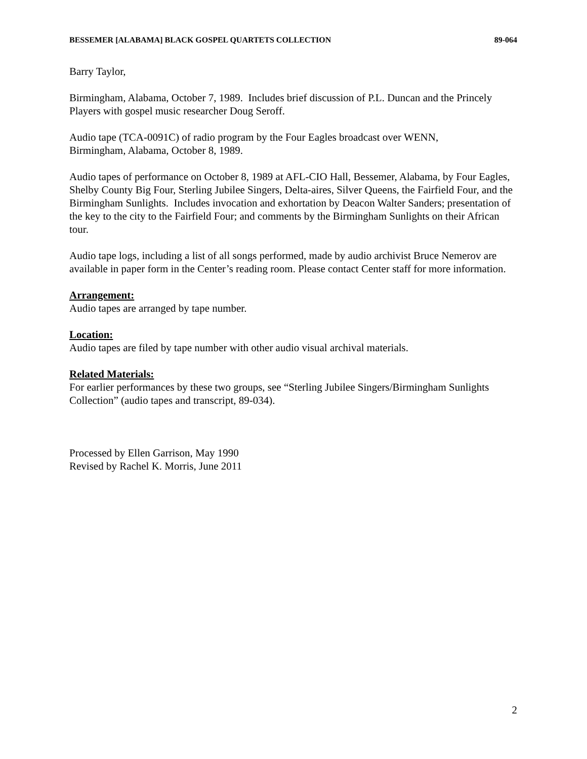BESSEMER [ALABAMA] BLACK GOSPEL QUARTETS COLLECTION 89-064
Barry Taylor,
Birmingham, Alabama, October 7, 1989. Includes brief discussion of P.L. Duncan and the Princely Players with gospel music researcher Doug Seroff.
Audio tape (TCA-0091C) of radio program by the Four Eagles broadcast over WENN,
Birmingham, Alabama, October 8, 1989.
Audio tapes of performance on October 8, 1989 at AFL-CIO Hall, Bessemer, Alabama, by Four Eagles, Shelby County Big Four, Sterling Jubilee Singers, Delta-aires, Silver Queens, the Fairfield Four, and the Birmingham Sunlights. Includes invocation and exhortation by Deacon Walter Sanders; presentation of the key to the city to the Fairfield Four; and comments by the Birmingham Sunlights on their African tour.
Audio tape logs, including a list of all songs performed, made by audio archivist Bruce Nemerov are available in paper form in the Center’s reading room. Please contact Center staff for more information.
Arrangement:
Audio tapes are arranged by tape number.
Location:
Audio tapes are filed by tape number with other audio visual archival materials.
Related Materials:
For earlier performances by these two groups, see “Sterling Jubilee Singers/Birmingham Sunlights Collection” (audio tapes and transcript, 89-034).
Processed by Ellen Garrison, May 1990
Revised by Rachel K. Morris, June 2011
2